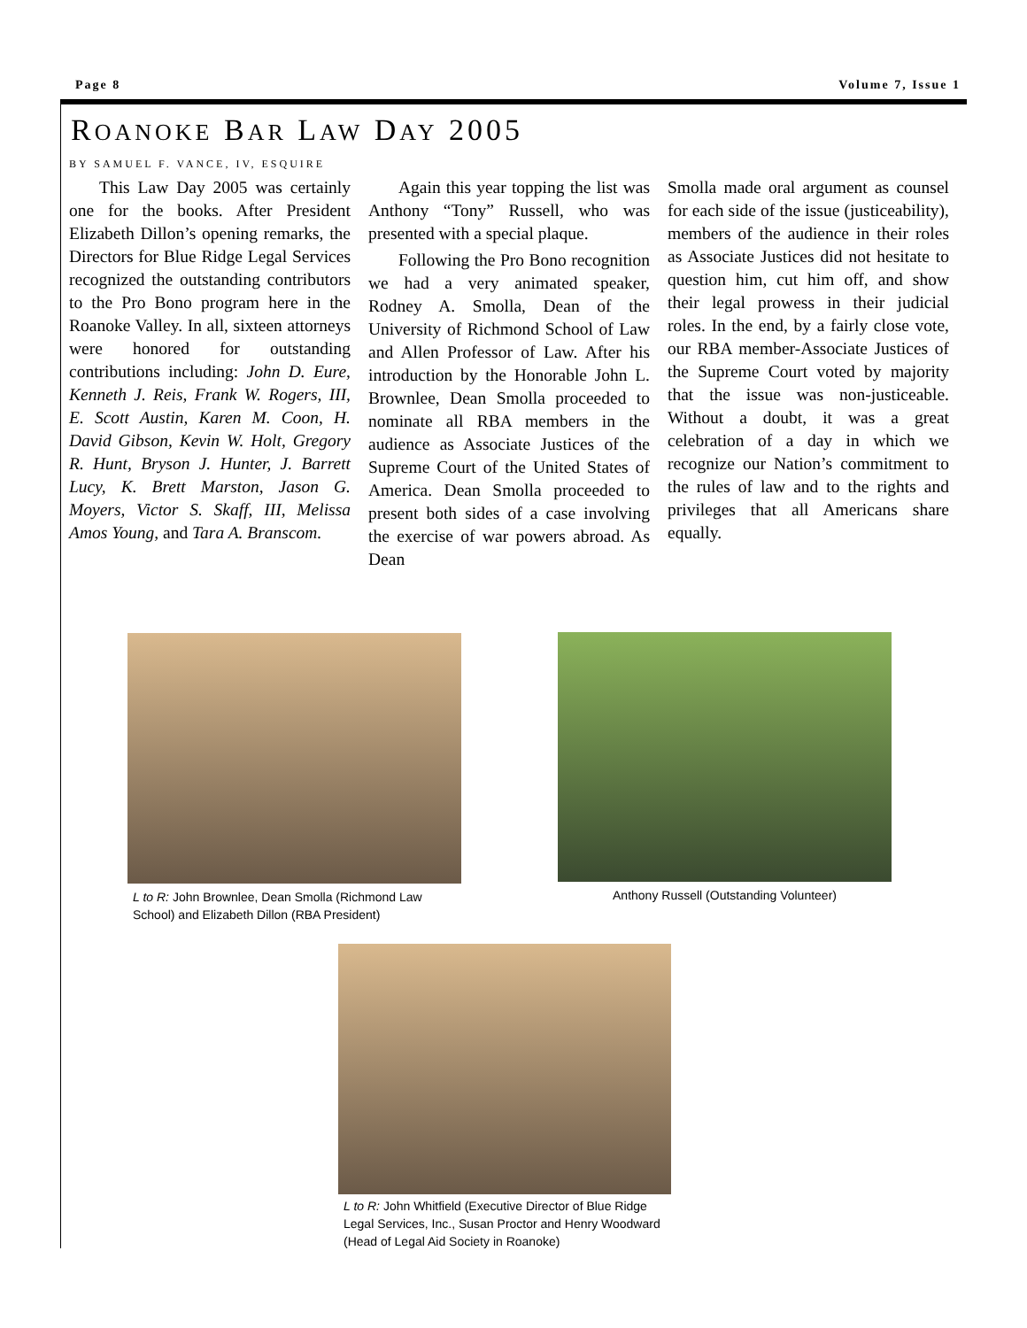Page 8 Volume 7, Issue 1
ROANOKE BAR LAW DAY 2005
BY SAMUEL F. VANCE, IV, ESQUIRE
This Law Day 2005 was certainly one for the books. After President Elizabeth Dillon’s opening remarks, the Directors for Blue Ridge Legal Services recognized the outstanding contributors to the Pro Bono program here in the Roanoke Valley. In all, sixteen attorneys were honored for outstanding contributions including: John D. Eure, Kenneth J. Reis, Frank W. Rogers, III, E. Scott Austin, Karen M. Coon, H. David Gibson, Kevin W. Holt, Gregory R. Hunt, Bryson J. Hunter, J. Barrett Lucy, K. Brett Marston, Jason G. Moyers, Victor S. Skaff, III, Melissa Amos Young, and Tara A. Branscom.
Again this year topping the list was Anthony “Tony” Russell, who was presented with a special plaque.
Following the Pro Bono recognition we had a very animated speaker, Rodney A. Smolla, Dean of the University of Richmond School of Law and Allen Professor of Law. After his introduction by the Honorable John L. Brownlee, Dean Smolla proceeded to nominate all RBA members in the audience as Associate Justices of the Supreme Court of the United States of America. Dean Smolla proceeded to present both sides of a case involving the exercise of war powers abroad. As Dean
Smolla made oral argument as counsel for each side of the issue (justiceability), members of the audience in their roles as Associate Justices did not hesitate to question him, cut him off, and show their legal prowess in their judicial roles. In the end, by a fairly close vote, our RBA member-Associate Justices of the Supreme Court voted by majority that the issue was non-justiceable. Without a doubt, it was a great celebration of a day in which we recognize our Nation’s commitment to the rules of law and to the rights and privileges that all Americans share equally.
L to R: John Brownlee, Dean Smolla (Richmond Law School) and Elizabeth Dillon (RBA President)
Anthony Russell (Outstanding Volunteer)
L to R: John Whitfield (Executive Director of Blue Ridge Legal Services, Inc., Susan Proctor and Henry Woodward (Head of Legal Aid Society in Roanoke)